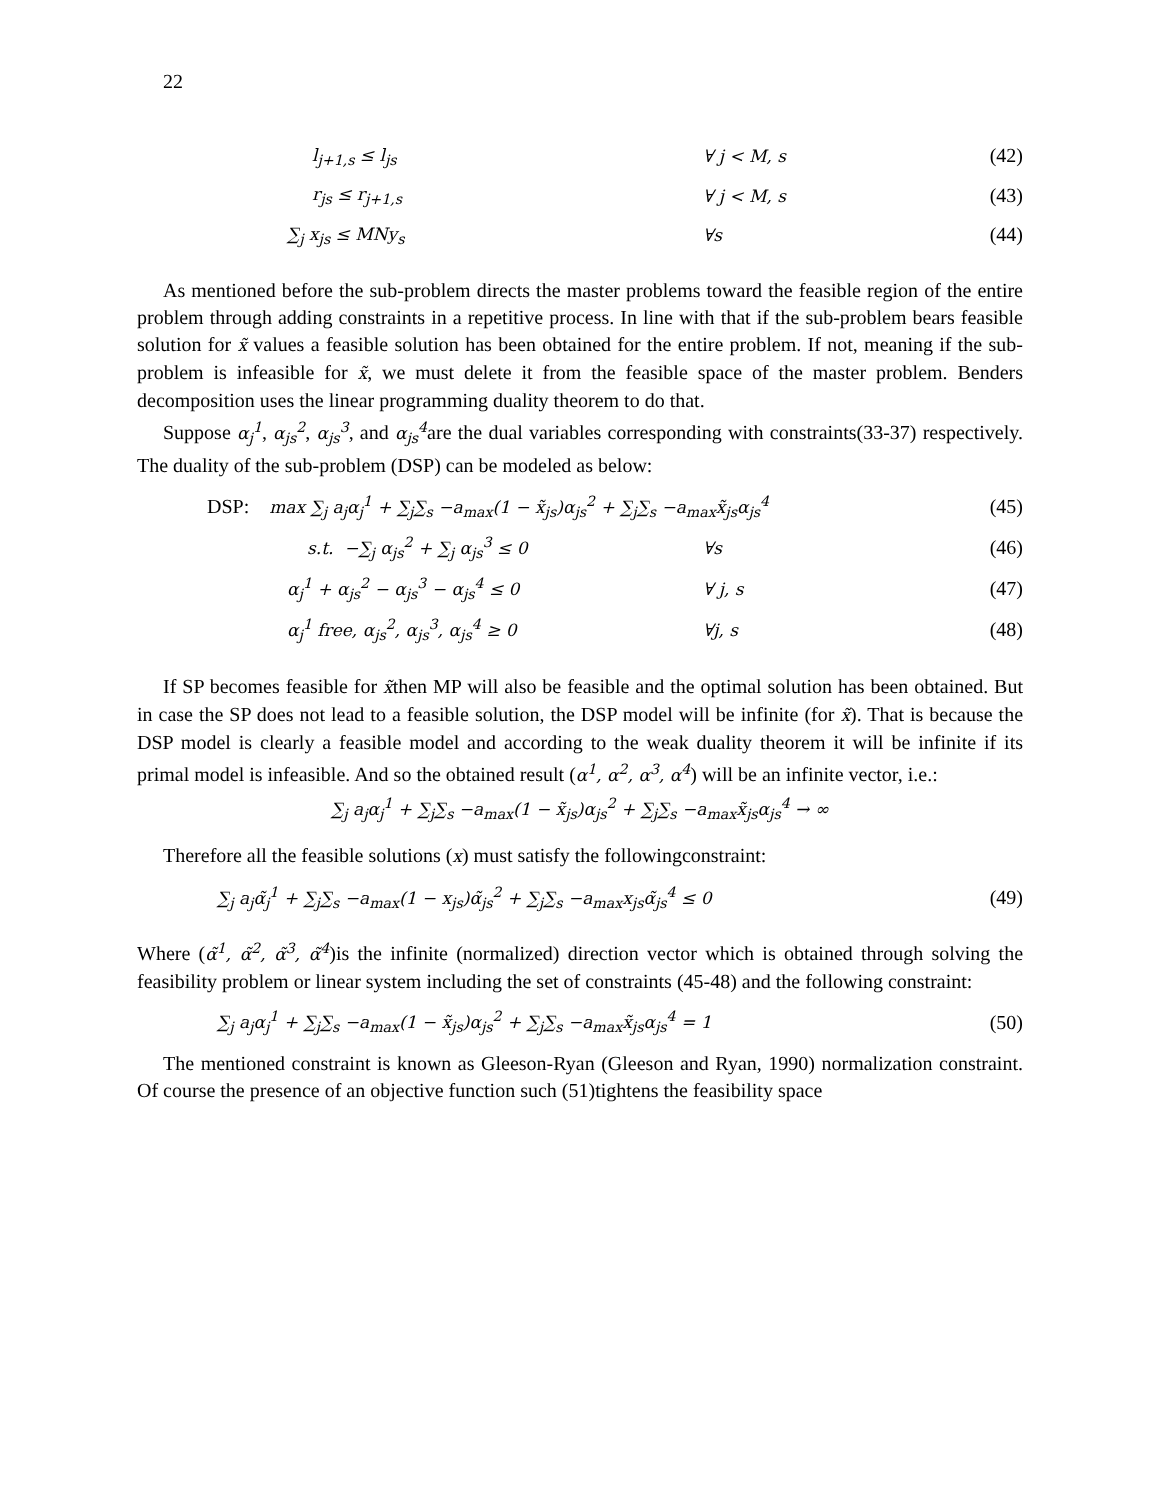22
l<sub>j+1,s</sub> ≤ l<sub>js</sub> ∀ j < M, s
(42)
r<sub>js</sub> ≤ r<sub>j+1,s</sub> ∀ j < M, s
(43)
∑<sub>j</sub> x<sub>js</sub> ≤ MNy<sub>s</sub> ∀s
(44)
As mentioned before the sub-problem directs the master problems toward the feasible region of the entire problem through adding constraints in a repetitive process. In line with that if the sub-problem bears feasible solution for x̃ values a feasible solution has been obtained for the entire problem. If not, meaning if the sub-problem is infeasible for x̃, we must delete it from the feasible space of the master problem. Benders decomposition uses the linear programming duality theorem to do that.
Suppose α<sub>j</sub><sup>1</sup>, α<sub>js</sub><sup>2</sup>, α<sub>js</sub><sup>3</sup>, and α<sub>js</sub><sup>4</sup>are the dual variables corresponding with constraints(33-37) respectively. The duality of the sub-problem (DSP) can be modeled as below:
DSP: max ∑<sub>j</sub> a<sub>j</sub>α<sub>j</sub><sup>1</sup> + ∑<sub>j</sub>∑<sub>s</sub> −a<sub>max</sub>(1 − x̃<sub>js</sub>)α<sub>js</sub><sup>2</sup> + ∑<sub>j</sub>∑<sub>s</sub> −a<sub>max</sub>x̃<sub>js</sub>α<sub>js</sub><sup>4</sup>
(45)
s.t. −∑<sub>j</sub> α<sub>js</sub><sup>2</sup> + ∑<sub>j</sub> α<sub>js</sub><sup>3</sup> ≤ 0 ∀s
(46)
α<sub>j</sub><sup>1</sup> + α<sub>js</sub><sup>2</sup> − α<sub>js</sub><sup>3</sup> − α<sub>js</sub><sup>4</sup> ≤ 0 ∀ j, s
(47)
α<sub>j</sub><sup>1</sup> free, α<sub>js</sub><sup>2</sup>, α<sub>js</sub><sup>3</sup>, α<sub>js</sub><sup>4</sup> ≥ 0 ∀j, s
(48)
If SP becomes feasible for x̃then MP will also be feasible and the optimal solution has been obtained. But in case the SP does not lead to a feasible solution, the DSP model will be infinite (for x̃). That is because the DSP model is clearly a feasible model and according to the weak duality theorem it will be infinite if its primal model is infeasible. And so the obtained result (α<sup>1</sup>, α<sup>2</sup>, α<sup>3</sup>, α<sup>4</sup>) will be an infinite vector, i.e.:
∑<sub>j</sub> a<sub>j</sub>α<sub>j</sub><sup>1</sup> + ∑<sub>j</sub>∑<sub>s</sub> −a<sub>max</sub>(1 − x̃<sub>js</sub>)α<sub>js</sub><sup>2</sup> + ∑<sub>j</sub>∑<sub>s</sub> −a<sub>max</sub>x̃<sub>js</sub>α<sub>js</sub><sup>4</sup> → ∞
Therefore all the feasible solutions (x) must satisfy the followingconstraint:
∑<sub>j</sub> a<sub>j</sub>α̃<sub>j</sub><sup>1</sup> + ∑<sub>j</sub>∑<sub>s</sub> −a<sub>max</sub>(1 − x<sub>js</sub>)α̃<sub>js</sub><sup>2</sup> + ∑<sub>j</sub>∑<sub>s</sub> −a<sub>max</sub>x<sub>js</sub>α̃<sub>js</sub><sup>4</sup> ≤ 0
(49)
Where (α̃<sup>1</sup>, α̃<sup>2</sup>, α̃<sup>3</sup>, α̃<sup>4</sup>)is the infinite (normalized) direction vector which is obtained through solving the feasibility problem or linear system including the set of constraints (45-48) and the following constraint:
∑<sub>j</sub> a<sub>j</sub>α<sub>j</sub><sup>1</sup> + ∑<sub>j</sub>∑<sub>s</sub> −a<sub>max</sub>(1 − x̃<sub>js</sub>)α<sub>js</sub><sup>2</sup> + ∑<sub>j</sub>∑<sub>s</sub> −a<sub>max</sub>x̃<sub>js</sub>α<sub>js</sub><sup>4</sup> = 1
(50)
The mentioned constraint is known as Gleeson-Ryan (Gleeson and Ryan, 1990) normalization constraint. Of course the presence of an objective function such (51)tightens the feasibility space